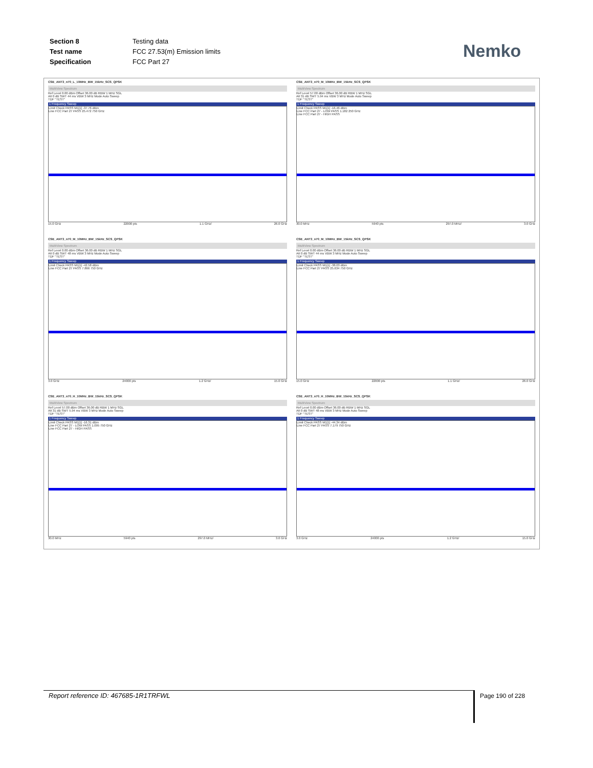| Section 8 | Testing data |
| Test name | FCC 27.53(m) Emission limits |
| Specification | FCC Part 27 |
Nemko
CSE_ANT3_n70_L_10MHz_BW_15kHz_SCS_QPSK
MultiView Spectrum
Ref Level 0.00 dBm Offset 36.00 dB RBW 1 MHz SGL
Att 0 dB SWT 44 ms VBW 3 MHz Mode Auto Sweep
TDF "TEST"
1 Frequency Sweep
Limit Check PASS M1[1] -37.76 dBm
Line FCC Part 27 PASS 25.472 750 GHz
15.0 GHz 22000 pts 1.1 GHz/ 26.0 GHz
CSE_ANT3_n70_M_10MHz_BW_15kHz_SCS_QPSK
MultiView Spectrum
Ref Level 57.00 dBm Offset 36.00 dB RBW 1 MHz SGL
Att 31 dB SWT 5.94 ms VBW 3 MHz Mode Auto Sweep
TDF "TEST"
1 Frequency Sweep
Limit Check PASS M1[1] -16.46 dBm
Line FCC Part 27 - LOW PASS 1.182 250 GHz
Line FCC Part 27 - HIGH PASS
30.0 MHz 5940 pts 297.0 MHz/ 3.0 GHz
CSE_ANT3_n70_M_10MHz_BW_15kHz_SCS_QPSK
MultiView Spectrum
Ref Level 0.00 dBm Offset 36.00 dB RBW 1 MHz SGL
Att 0 dB SWT 48 ms VBW 3 MHz Mode Auto Sweep
TDF "TEST"
1 Frequency Sweep
Limit Check PASS M1[1] -42.58 dBm
Line FCC Part 27 PASS 7.866 750 GHz
3.0 GHz 24000 pts 1.2 GHz/ 15.0 GHz
CSE_ANT3_n70_M_10MHz_BW_15kHz_SCS_QPSK
MultiView Spectrum
Ref Level 0.00 dBm Offset 36.00 dB RBW 1 MHz SGL
Att 0 dB SWT 44 ms VBW 3 MHz Mode Auto Sweep
TDF "TEST"
1 Frequency Sweep
Limit Check PASS M1[1] -38.03 dBm
Line FCC Part 27 PASS 25.634 750 GHz
15.0 GHz 22000 pts 1.1 GHz/ 26.0 GHz
CSE_ANT3_n70_H_10MHz_BW_15kHz_SCS_QPSK
MultiView Spectrum
Ref Level 57.00 dBm Offset 36.00 dB RBW 1 MHz SGL
Att 31 dB SWT 5.94 ms VBW 3 MHz Mode Auto Sweep
TDF "TEST"
1 Frequency Sweep
Limit Check PASS M1[1] -16.31 dBm
Line FCC Part 27 - LOW PASS 1.095 750 GHz
Line FCC Part 27 - HIGH PASS
30.0 MHz 5940 pts 297.0 MHz/ 3.0 GHz
CSE_ANT3_n70_H_10MHz_BW_15kHz_SCS_QPSK
MultiView Spectrum
Ref Level 0.00 dBm Offset 36.00 dB RBW 1 MHz SGL
Att 0 dB SWT 48 ms VBW 3 MHz Mode Auto Sweep
TDF "TEST"
1 Frequency Sweep
Limit Check PASS M1[1] -44.34 dBm
Line FCC Part 27 PASS 7.179 750 GHz
3.0 GHz 24000 pts 1.2 GHz/ 15.0 GHz
Report reference ID: 467685-1R1TRFWL Page 190 of 228